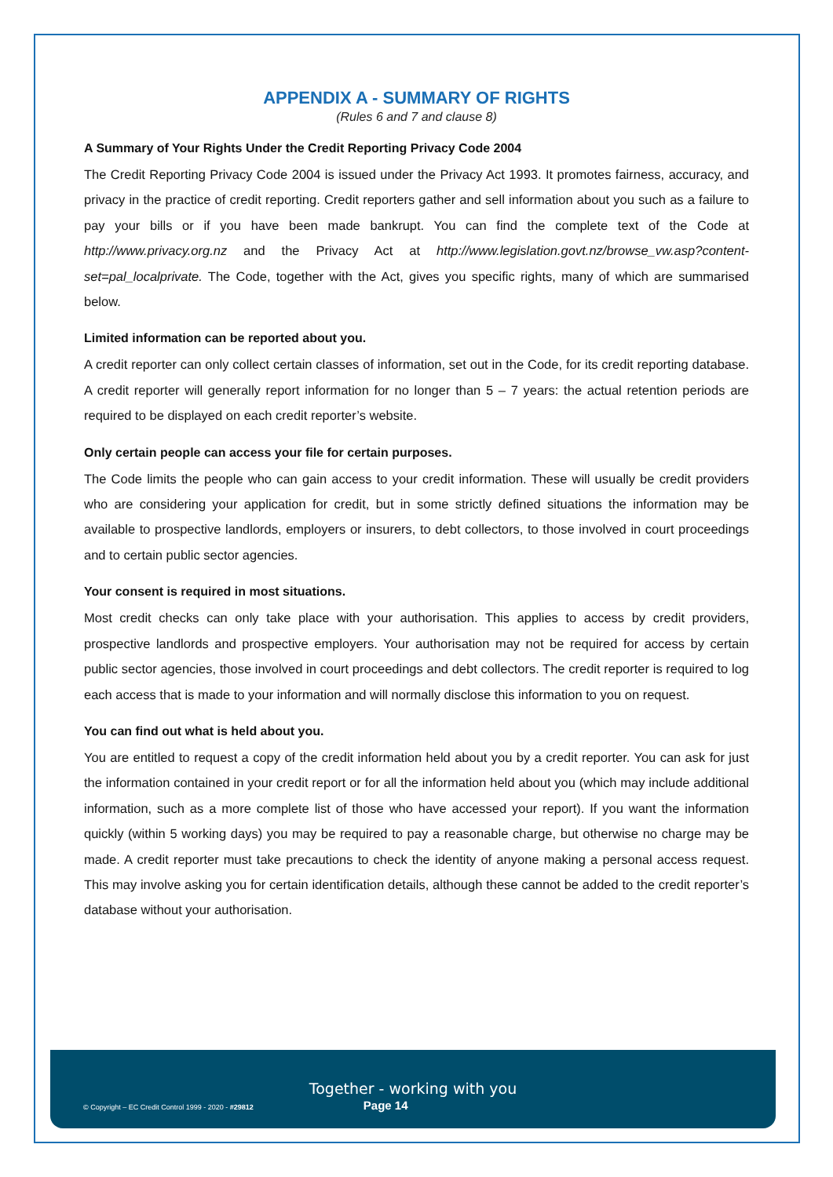APPENDIX A - SUMMARY OF RIGHTS
(Rules 6 and 7 and clause 8)
A Summary of Your Rights Under the Credit Reporting Privacy Code 2004
The Credit Reporting Privacy Code 2004 is issued under the Privacy Act 1993. It promotes fairness, accuracy, and privacy in the practice of credit reporting. Credit reporters gather and sell information about you such as a failure to pay your bills or if you have been made bankrupt. You can find the complete text of the Code at http://www.privacy.org.nz and the Privacy Act at http://www.legislation.govt.nz/browse_vw.asp?content-set=pal_localprivate. The Code, together with the Act, gives you specific rights, many of which are summarised below.
Limited information can be reported about you.
A credit reporter can only collect certain classes of information, set out in the Code, for its credit reporting database. A credit reporter will generally report information for no longer than 5 – 7 years: the actual retention periods are required to be displayed on each credit reporter’s website.
Only certain people can access your file for certain purposes.
The Code limits the people who can gain access to your credit information. These will usually be credit providers who are considering your application for credit, but in some strictly defined situations the information may be available to prospective landlords, employers or insurers, to debt collectors, to those involved in court proceedings and to certain public sector agencies.
Your consent is required in most situations.
Most credit checks can only take place with your authorisation. This applies to access by credit providers, prospective landlords and prospective employers. Your authorisation may not be required for access by certain public sector agencies, those involved in court proceedings and debt collectors. The credit reporter is required to log each access that is made to your information and will normally disclose this information to you on request.
You can find out what is held about you.
You are entitled to request a copy of the credit information held about you by a credit reporter. You can ask for just the information contained in your credit report or for all the information held about you (which may include additional information, such as a more complete list of those who have accessed your report). If you want the information quickly (within 5 working days) you may be required to pay a reasonable charge, but otherwise no charge may be made. A credit reporter must take precautions to check the identity of anyone making a personal access request. This may involve asking you for certain identification details, although these cannot be added to the credit reporter’s database without your authorisation.
Together - working with you
© Copyright – EC Credit Control 1999 - 2020 - #29812 Page 14